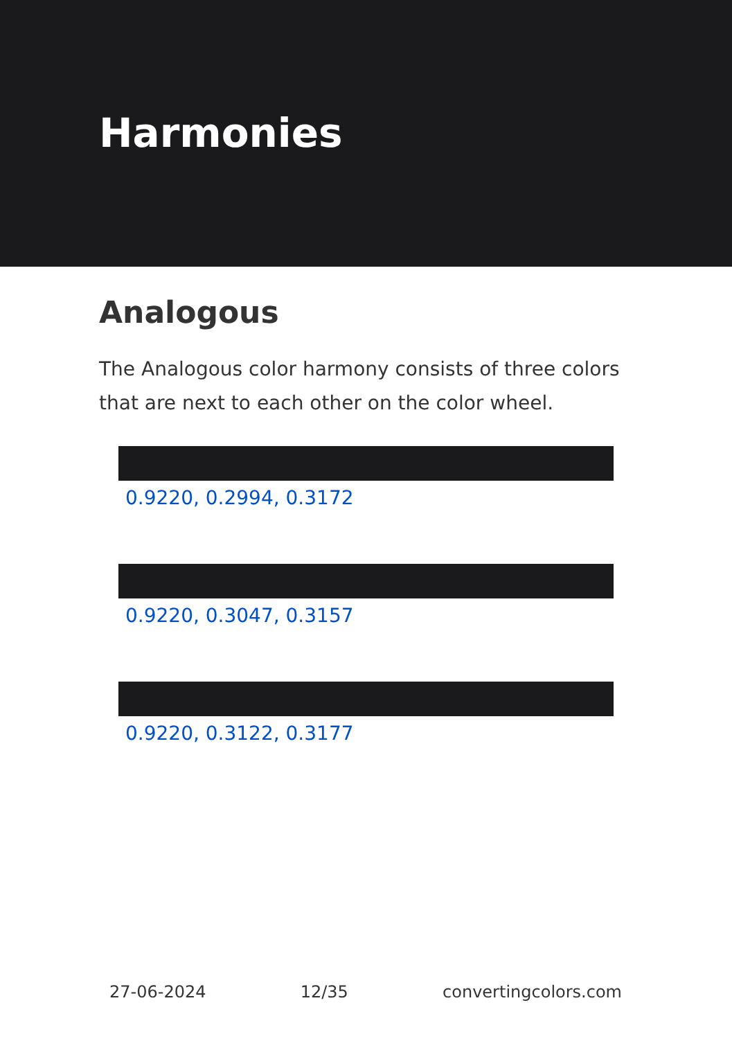Harmonies
Analogous
The Analogous color harmony consists of three colors that are next to each other on the color wheel.
0.9220, 0.2994, 0.3172
0.9220, 0.3047, 0.3157
0.9220, 0.3122, 0.3177
27-06-2024 12/35 convertingcolors.com